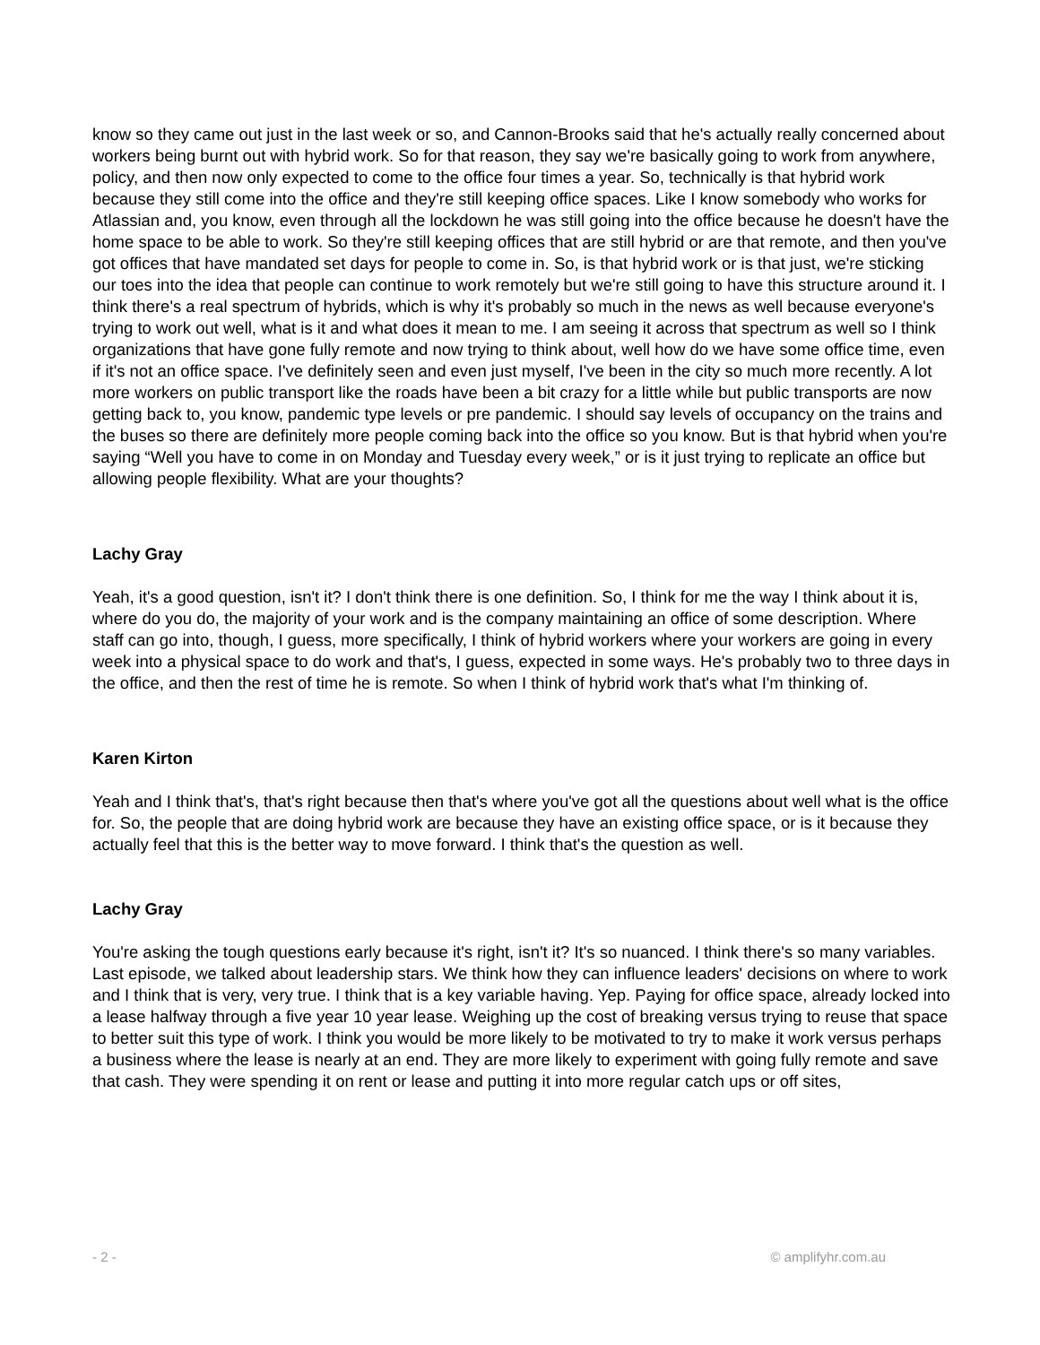know so they came out just in the last week or so, and Cannon-Brooks said that he's actually really concerned about workers being burnt out with hybrid work. So for that reason, they say we're basically going to work from anywhere, policy, and then now only expected to come to the office four times a year. So, technically is that hybrid work because they still come into the office and they're still keeping office spaces. Like I know somebody who works for Atlassian and, you know, even through all the lockdown he was still going into the office because he doesn't have the home space to be able to work. So they're still keeping offices that are still hybrid or are that remote, and then you've got offices that have mandated set days for people to come in. So, is that hybrid work or is that just, we're sticking our toes into the idea that people can continue to work remotely but we're still going to have this structure around it. I think there's a real spectrum of hybrids, which is why it's probably so much in the news as well because everyone's trying to work out well, what is it and what does it mean to me. I am seeing it across that spectrum as well so I think organizations that have gone fully remote and now trying to think about, well how do we have some office time, even if it's not an office space. I've definitely seen and even just myself, I've been in the city so much more recently. A lot more workers on public transport like the roads have been a bit crazy for a little while but public transports are now getting back to, you know, pandemic type levels or pre pandemic. I should say levels of occupancy on the trains and the buses so there are definitely more people coming back into the office so you know. But is that hybrid when you're saying “Well you have to come in on Monday and Tuesday every week,” or is it just trying to replicate an office but allowing people flexibility. What are your thoughts?
Lachy Gray
Yeah, it's a good question, isn't it? I don't think there is one definition. So, I think for me the way I think about it is, where do you do, the majority of your work and is the company maintaining an office of some description. Where staff can go into, though, I guess, more specifically, I think of hybrid workers where your workers are going in every week into a physical space to do work and that's, I guess, expected in some ways. He's probably two to three days in the office, and then the rest of time he is remote. So when I think of hybrid work that's what I'm thinking of.
Karen Kirton
Yeah and I think that's, that's right because then that's where you've got all the questions about well what is the office for. So, the people that are doing hybrid work are because they have an existing office space, or is it because they actually feel that this is the better way to move forward. I think that's the question as well.
Lachy Gray
You're asking the tough questions early because it's right, isn't it? It's so nuanced. I think there's so many variables. Last episode, we talked about leadership stars. We think how they can influence leaders' decisions on where to work and I think that is very, very true. I think that is a key variable having. Yep. Paying for office space, already locked into a lease halfway through a five year 10 year lease. Weighing up the cost of breaking versus trying to reuse that space to better suit this type of work. I think you would be more likely to be motivated to try to make it work versus perhaps a business where the lease is nearly at an end. They are more likely to experiment with going fully remote and save that cash. They were spending it on rent or lease and putting it into more regular catch ups or off sites,
- 2 - © amplifyhr.com.au